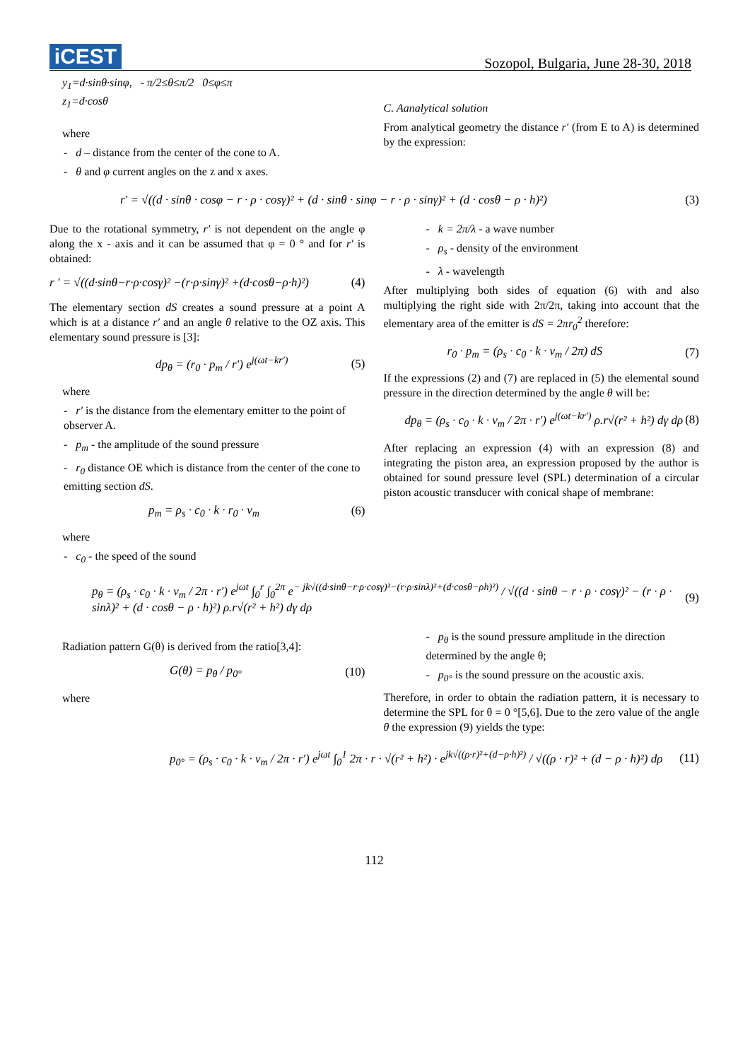iCEST
Sozopol, Bulgaria, June 28-30, 2018
y<sub>1</sub>=d·sinθ·sinφ, - π/2≤θ≤π/2 0≤φ≤π
z<sub>1</sub>=d·cosθ
where
- d – distance from the center of the cone to A.
- θ and φ current angles on the z and x axes.
C. Aanalytical solution
From analytical geometry the distance r′ (from E to A) is determined by the expression:
r′ = √((d · sinθ · cosφ − r · ρ · cosγ)² + (d · sinθ · sinφ − r · ρ · sinγ)² + (d · cosθ − ρ · h)²) (3)
Due to the rotational symmetry, r′ is not dependent on the angle φ along the x - axis and it can be assumed that φ = 0 ° and for r′ is obtained:
r ′ = √((d·sinθ−r·ρ·cosγ)² −(r·ρ·sinγ)² +(d·cosθ−ρ·h)²) (4)
The elementary section dS creates a sound pressure at a point A which is at a distance r′ and an angle θ relative to the OZ axis. This elementary sound pressure is [3]:
dp<sub>θ</sub> = (r<sub>0</sub> · p<sub>m</sub> / r′) e<sup>j(ωt−kr′)</sup> (5)
where
- r′ is the distance from the elementary emitter to the point of observer A.
- p<sub>m</sub> - the amplitude of the sound pressure
- r<sub>0</sub> distance OE which is distance from the center of the cone to emitting section dS.
p<sub>m</sub> = ρ<sub>s</sub> · c<sub>0</sub> · k · r<sub>0</sub> · v<sub>m</sub> (6)
where
- c<sub>0</sub> - the speed of the sound
- k = 2π/λ - a wave number
- ρ<sub>s</sub> - density of the environment
- λ - wavelength
After multiplying both sides of equation (6) with and also multiplying the right side with 2π/2π, taking into account that the elementary area of the emitter is dS = 2πr<sub>0</sub><sup>2</sup> therefore:
r<sub>0</sub> · p<sub>m</sub> = (ρ<sub>s</sub> · c<sub>0</sub> · k · v<sub>m</sub> / 2π) dS (7)
If the expressions (2) and (7) are replaced in (5) the elemental sound pressure in the direction determined by the angle θ will be:
dp<sub>θ</sub> = (ρ<sub>s</sub> · c<sub>0</sub> · k · v<sub>m</sub> / 2π · r′) e<sup>j(ωt−kr′)</sup> ρ.r√(r² + h²) dγ dρ (8)
After replacing an expression (4) with an expression (8) and integrating the piston area, an expression proposed by the author is obtained for sound pressure level (SPL) determination of a circular piston acoustic transducer with conical shape of membrane:
p<sub>θ</sub> = (ρ<sub>s</sub> · c<sub>0</sub> · k · v<sub>m</sub> / 2π · r′) e<sup>jωt</sup> ∫<sub>0</sub><sup>r</sup> ∫<sub>0</sub><sup>2π</sup> e<sup>− jk√((d·sinθ−r·ρ·cosγ)²−(r·ρ·sinλ)²+(d·cosθ−ρh)²)</sup> / √((d · sinθ − r · ρ · cosγ)² − (r · ρ · sinλ)² + (d · cosθ − ρ · h)²) ρ.r√(r² + h²) dγ dρ (9)
Radiation pattern G(θ) is derived from the ratio[3,4]:
G(θ) = p<sub>θ</sub> / p<sub>0°</sub> (10)
where
- p<sub>θ</sub> is the sound pressure amplitude in the direction determined by the angle θ;
- p<sub>0°</sub> is the sound pressure on the acoustic axis.
Therefore, in order to obtain the radiation pattern, it is necessary to determine the SPL for θ = 0 °[5,6]. Due to the zero value of the angle θ the expression (9) yields the type:
p<sub>0°</sub> = (ρ<sub>s</sub> · c<sub>0</sub> · k · v<sub>m</sub> / 2π · r′) e<sup>jωt</sup> ∫<sub>0</sub><sup>1</sup> 2π · r · √(r² + h²) · e<sup>jk√((ρ·r)²+(d−ρ·h)²)</sup> / √((ρ · r)² + (d − ρ · h)²) dρ (11)
112